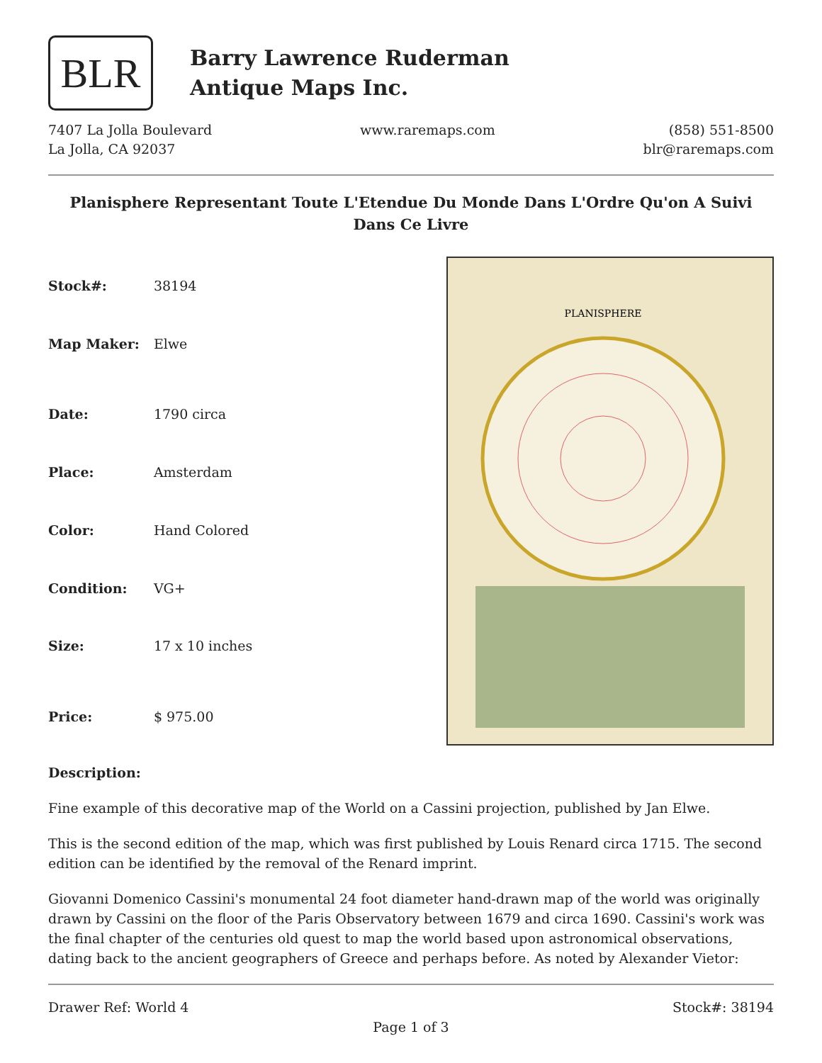BLR
Barry Lawrence Ruderman
Antique Maps Inc.
7407 La Jolla Boulevard
La Jolla, CA 92037
www.raremaps.com (858) 551-8500
blr@raremaps.com
Planisphere Representant Toute L'Etendue Du Monde Dans L'Ordre Qu'on A Suivi Dans Ce Livre
| Stock#: | 38194 |
| Map Maker: | Elwe |
| Date: | 1790 circa |
| Place: | Amsterdam |
| Color: | Hand Colored |
| Condition: | VG+ |
| Size: | 17 x 10 inches |
| Price: | $ 975.00 |
PLANISPHERE
Description:
Fine example of this decorative map of the World on a Cassini projection, published by Jan Elwe.
This is the second edition of the map, which was first published by Louis Renard circa 1715. The second edition can be identified by the removal of the Renard imprint.
Giovanni Domenico Cassini's monumental 24 foot diameter hand-drawn map of the world was originally drawn by Cassini on the floor of the Paris Observatory between 1679 and circa 1690. Cassini's work was the final chapter of the centuries old quest to map the world based upon astronomical observations, dating back to the ancient geographers of Greece and perhaps before. As noted by Alexander Vietor:
Drawer Ref: World 4 Stock#: 38194
Page 1 of 3